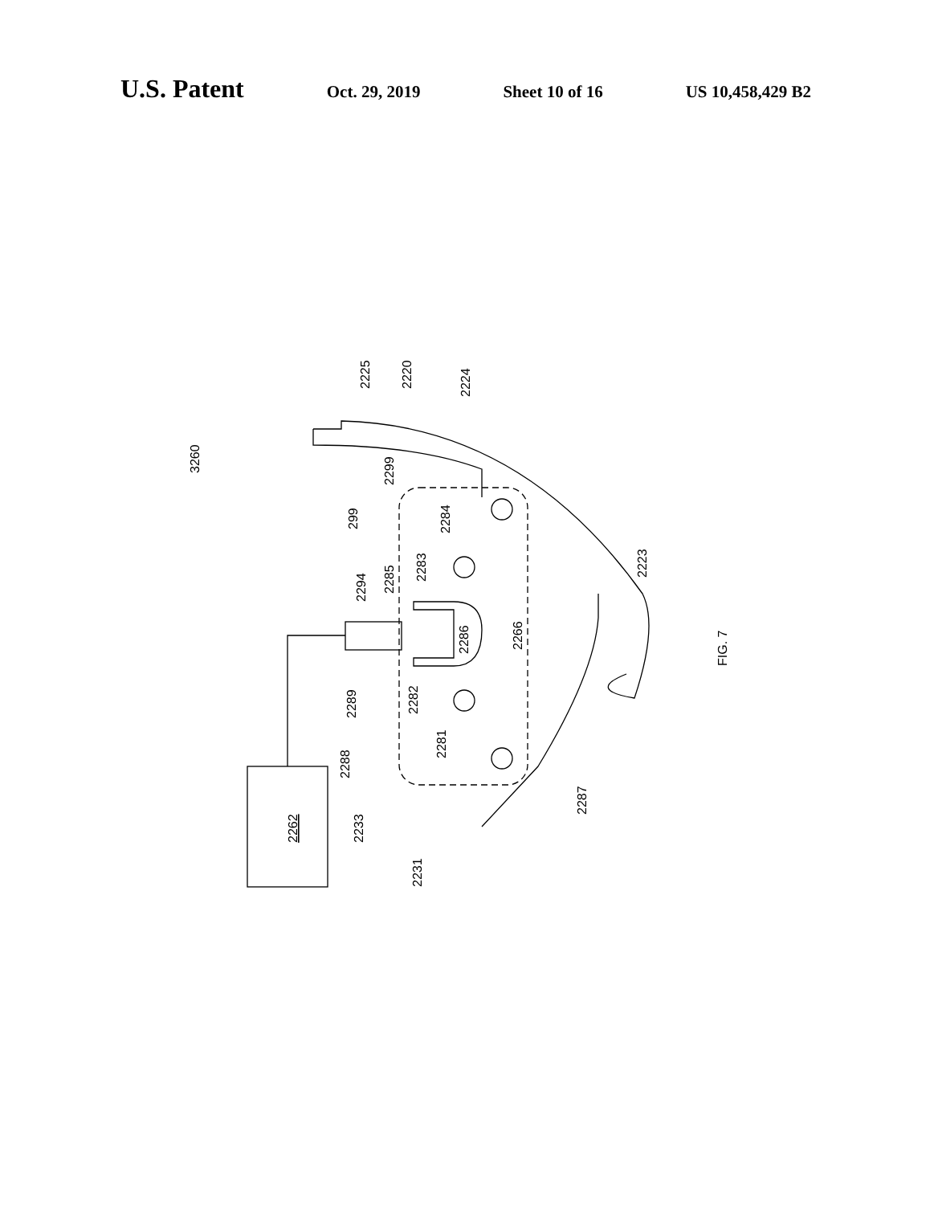U.S. Patent Oct. 29, 2019 Sheet 10 of 16 US 10,458,429 B2
3260
2225
2220
2224
2299
299
2284
2283
2285
2294
2286
2266
2223
FIG. 7
2289
2282
2281
2288
2287
2262
2233
2231